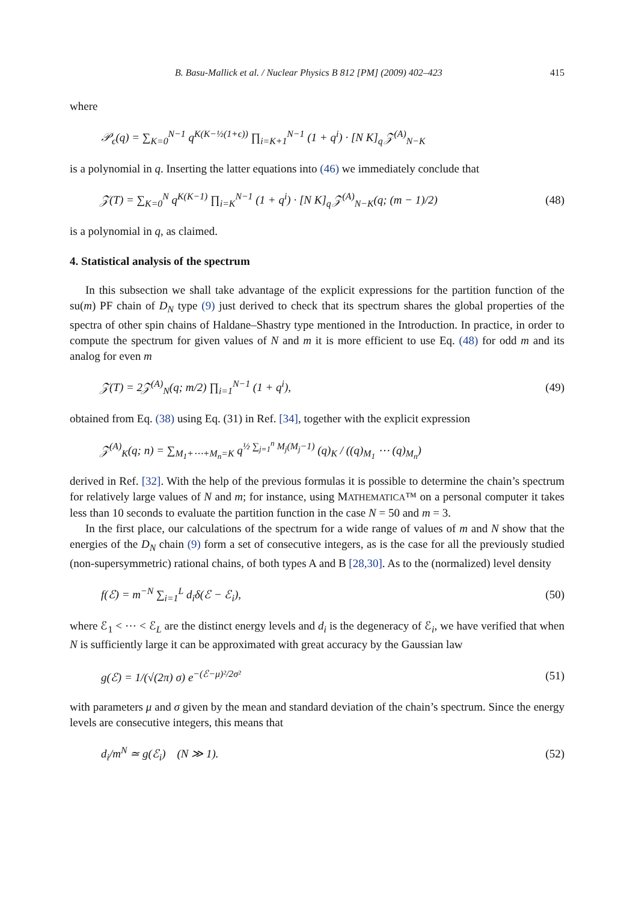B. Basu-Mallick et al. / Nuclear Physics B 812 [PM] (2009) 402–423 415
where
𝒫<sub>ϵ</sub>(q) = ∑<sub>K=0</sub><sup>N−1</sup> q<sup>K(K−½(1+ϵ))</sup> ∏<sub>i=K+1</sub><sup>N−1</sup> (1 + q<sup>i</sup>) · [N K]<sub>q</sub> 𝒵<sup>(A)</sup><sub>N−K</sub>
is a polynomial in q. Inserting the latter equations into (46) we immediately conclude that
𝒵(T) = ∑<sub>K=0</sub><sup>N</sup> q<sup>K(K−1)</sup> ∏<sub>i=K</sub><sup>N−1</sup> (1 + q<sup>i</sup>) · [N K]<sub>q</sub> 𝒵<sup>(A)</sup><sub>N−K</sub>(q; (m − 1)/2) (48)
is a polynomial in q, as claimed.
4. Statistical analysis of the spectrum
In this subsection we shall take advantage of the explicit expressions for the partition function of the su(m) PF chain of D<sub>N</sub> type (9) just derived to check that its spectrum shares the global properties of the spectra of other spin chains of Haldane–Shastry type mentioned in the Introduction. In practice, in order to compute the spectrum for given values of N and m it is more efficient to use Eq. (48) for odd m and its analog for even m
𝒵(T) = 2𝒵<sup>(A)</sup><sub>N</sub>(q; m/2) ∏<sub>i=1</sub><sup>N−1</sup> (1 + q<sup>i</sup>), (49)
obtained from Eq. (38) using Eq. (31) in Ref. [34], together with the explicit expression
𝒵<sup>(A)</sup><sub>K</sub>(q; n) = ∑<sub>M<sub>1</sub>+⋯+M<sub>n</sub>=K</sub> q<sup>½ ∑<sub>j=1</sub><sup>n</sup> M<sub>j</sub>(M<sub>j</sub>−1)</sup> (q)<sub>K</sub> / ((q)<sub>M<sub>1</sub></sub> ⋯ (q)<sub>M<sub>n</sub></sub>)
derived in Ref. [32]. With the help of the previous formulas it is possible to determine the chain’s spectrum for relatively large values of N and m; for instance, using MATHEMATICA™ on a personal computer it takes less than 10 seconds to evaluate the partition function in the case N = 50 and m = 3.
In the first place, our calculations of the spectrum for a wide range of values of m and N show that the energies of the D<sub>N</sub> chain (9) form a set of consecutive integers, as is the case for all the previously studied (non-supersymmetric) rational chains, of both types A and B [28,30]. As to the (normalized) level density
f(ℰ) = m<sup>−N</sup> ∑<sub>i=1</sub><sup>L</sup> d<sub>i</sub>δ(ℰ − ℰ<sub>i</sub>), (50)
where ℰ<sub>1</sub> < ⋯ < ℰ<sub>L</sub> are the distinct energy levels and d<sub>i</sub> is the degeneracy of ℰ<sub>i</sub>, we have verified that when N is sufficiently large it can be approximated with great accuracy by the Gaussian law
g(ℰ) = 1/(√(2π) σ) e<sup>−(ℰ−μ)²/2σ²</sup> (51)
with parameters μ and σ given by the mean and standard deviation of the chain’s spectrum. Since the energy levels are consecutive integers, this means that
d<sub>i</sub>/m<sup>N</sup> ≃ g(ℰ<sub>i</sub>) (N ≫ 1). (52)